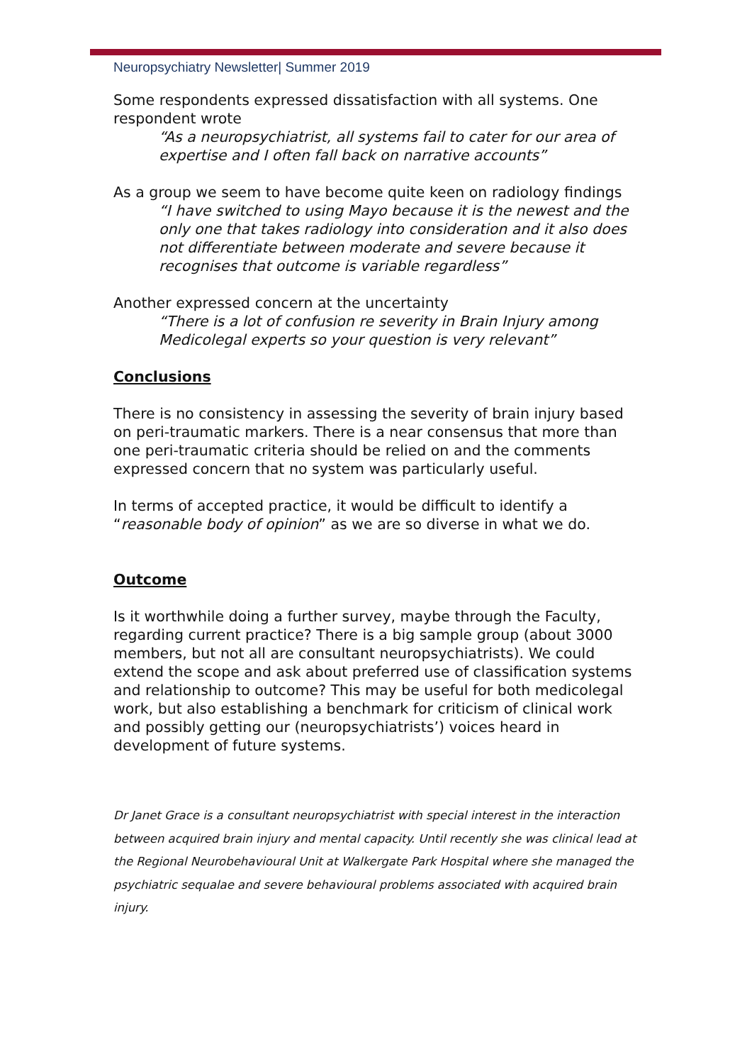Neuropsychiatry Newsletter| Summer 2019
Some respondents expressed dissatisfaction with all systems. One respondent wrote
“As a neuropsychiatrist, all systems fail to cater for our area of expertise and I often fall back on narrative accounts”
As a group we seem to have become quite keen on radiology findings
“I have switched to using Mayo because it is the newest and the only one that takes radiology into consideration and it also does not differentiate between moderate and severe because it recognises that outcome is variable regardless”
Another expressed concern at the uncertainty
“There is a lot of confusion re severity in Brain Injury among Medicolegal experts so your question is very relevant”
Conclusions
There is no consistency in assessing the severity of brain injury based on peri-traumatic markers. There is a near consensus that more than one peri-traumatic criteria should be relied on and the comments expressed concern that no system was particularly useful.
In terms of accepted practice, it would be difficult to identify a “reasonable body of opinion” as we are so diverse in what we do.
Outcome
Is it worthwhile doing a further survey, maybe through the Faculty, regarding current practice? There is a big sample group (about 3000 members, but not all are consultant neuropsychiatrists). We could extend the scope and ask about preferred use of classification systems and relationship to outcome? This may be useful for both medicolegal work, but also establishing a benchmark for criticism of clinical work and possibly getting our (neuropsychiatrists’) voices heard in development of future systems.
Dr Janet Grace is a consultant neuropsychiatrist with special interest in the interaction between acquired brain injury and mental capacity. Until recently she was clinical lead at the Regional Neurobehavioural Unit at Walkergate Park Hospital where she managed the psychiatric sequalae and severe behavioural problems associated with acquired brain injury.